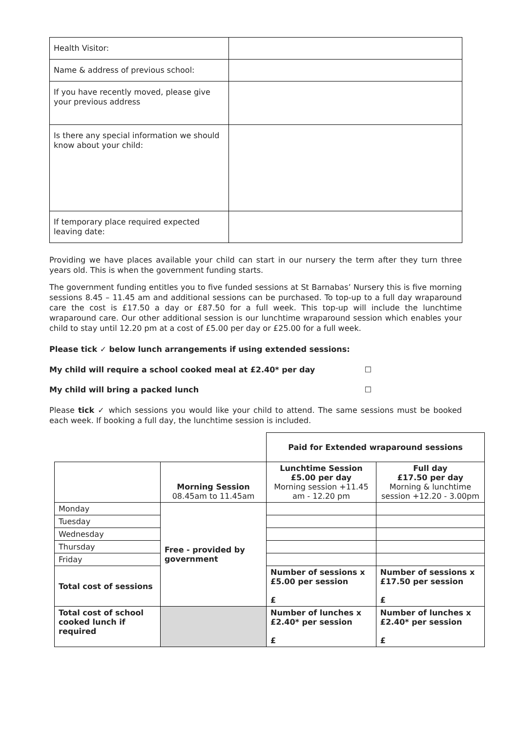| Health Visitor: | |
| Name & address of previous school: | |
| If you have recently moved, please give your previous address | |
| Is there any special information we should know about your child: | |
| If temporary place required expected leaving date: | |
Providing we have places available your child can start in our nursery the term after they turn three years old. This is when the government funding starts.
The government funding entitles you to five funded sessions at St Barnabas’ Nursery this is five morning sessions 8.45 – 11.45 am and additional sessions can be purchased. To top-up to a full day wraparound care the cost is £17.50 a day or £87.50 for a full week. This top-up will include the lunchtime wraparound care. Our other additional session is our lunchtime wraparound session which enables your child to stay until 12.20 pm at a cost of £5.00 per day or £25.00 for a full week.
Please tick ✓ below lunch arrangements if using extended sessions:
My child will require a school cooked meal at £2.40* per day ☐
My child will bring a packed lunch ☐
Please tick ✓ which sessions you would like your child to attend. The same sessions must be booked each week. If booking a full day, the lunchtime session is included.
| | | Paid for Extended wraparound sessions | |
| | Morning Session 08.45am to 11.45am | Lunchtime Session £5.00 per day Morning session +11.45 am - 12.20 pm | Full day £17.50 per day Morning & lunchtime session +12.20 - 3.00pm |
| Monday | Free - provided by government | | |
| Tuesday | | | |
| Wednesday | | | |
| Thursday | | | |
| Friday | | | |
| Total cost of sessions | | Number of sessions x £5.00 per session £ | Number of sessions x £17.50 per session £ |
| Total cost of school cooked lunch if required | | Number of lunches x £2.40* per session £ | Number of lunches x £2.40* per session £ |